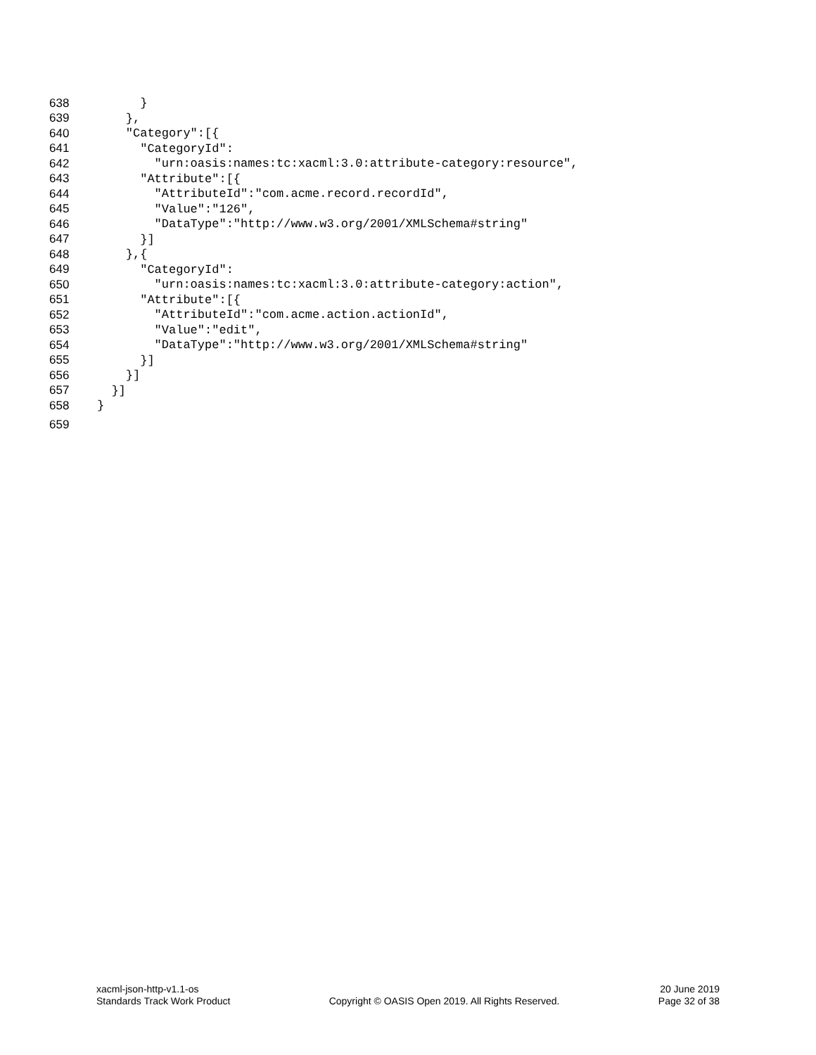638 }
639 },
640 "Category":[{
641 "CategoryId":
642 "urn:oasis:names:tc:xacml:3.0:attribute-category:resource",
643 "Attribute":[{
644 "AttributeId":"com.acme.record.recordId",
645 "Value":"126",
646 "DataType":"http://www.w3.org/2001/XMLSchema#string"
647 }]
648 },{
649 "CategoryId":
650 "urn:oasis:names:tc:xacml:3.0:attribute-category:action",
651 "Attribute":[{
652 "AttributeId":"com.acme.action.actionId",
653 "Value":"edit",
654 "DataType":"http://www.w3.org/2001/XMLSchema#string"
655 }]
656 }]
657 }]
658 }
659
xacml-json-http-v1.1-os
Standards Track Work Product
Copyright © OASIS Open 2019. All Rights Reserved.
20 June 2019
Page 32 of 38